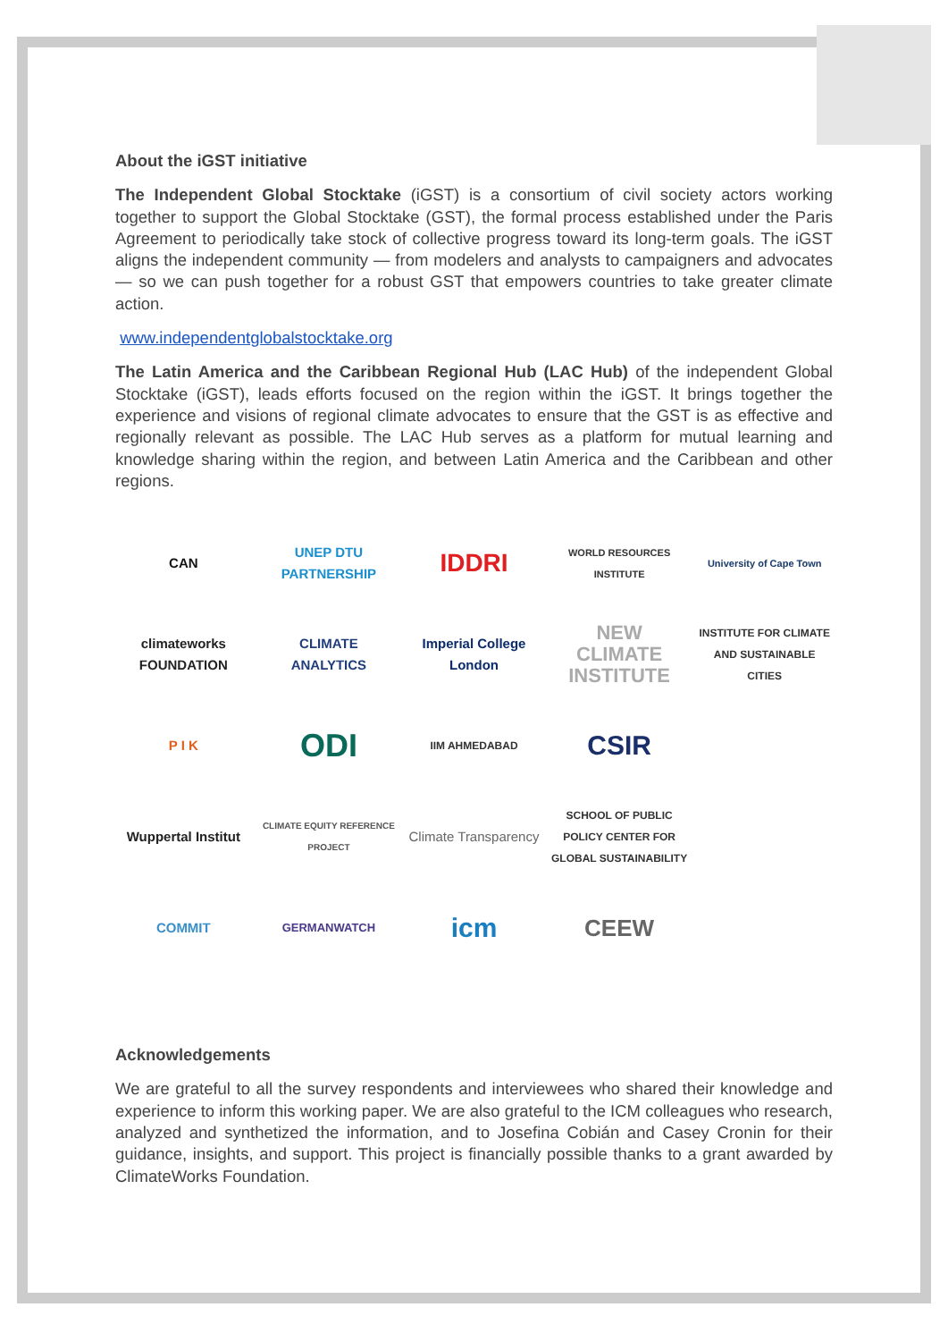About the iGST initiative
The Independent Global Stocktake (iGST) is a consortium of civil society actors working together to support the Global Stocktake (GST), the formal process established under the Paris Agreement to periodically take stock of collective progress toward its long-term goals. The iGST aligns the independent community — from modelers and analysts to campaigners and advocates — so we can push together for a robust GST that empowers countries to take greater climate action.
www.independentglobalstocktake.org
The Latin America and the Caribbean Regional Hub (LAC Hub) of the independent Global Stocktake (iGST), leads efforts focused on the region within the iGST. It brings together the experience and visions of regional climate advocates to ensure that the GST is as effective and regionally relevant as possible. The LAC Hub serves as a platform for mutual learning and knowledge sharing within the region, and between Latin America and the Caribbean and other regions.
CAN
UNEP DTU PARTNERSHIP
IDDRI
WORLD RESOURCES INSTITUTE
University of Cape Town
climateworks FOUNDATION
CLIMATE ANALYTICS
Imperial College London
NEW CLIMATE INSTITUTE
INSTITUTE FOR CLIMATE AND SUSTAINABLE CITIES
P I K
ODI
IIM AHMEDABAD
CSIR
Wuppertal Institut
CLIMATE EQUITY REFERENCE PROJECT
Climate Transparency
SCHOOL OF PUBLIC POLICY CENTER FOR GLOBAL SUSTAINABILITY
COMMIT
GERMANWATCH
icm
CEEW
Acknowledgements
We are grateful to all the survey respondents and interviewees who shared their knowledge and experience to inform this working paper. We are also grateful to the ICM colleagues who research, analyzed and synthetized the information, and to Josefina Cobián and Casey Cronin for their guidance, insights, and support. This project is financially possible thanks to a grant awarded by ClimateWorks Foundation.